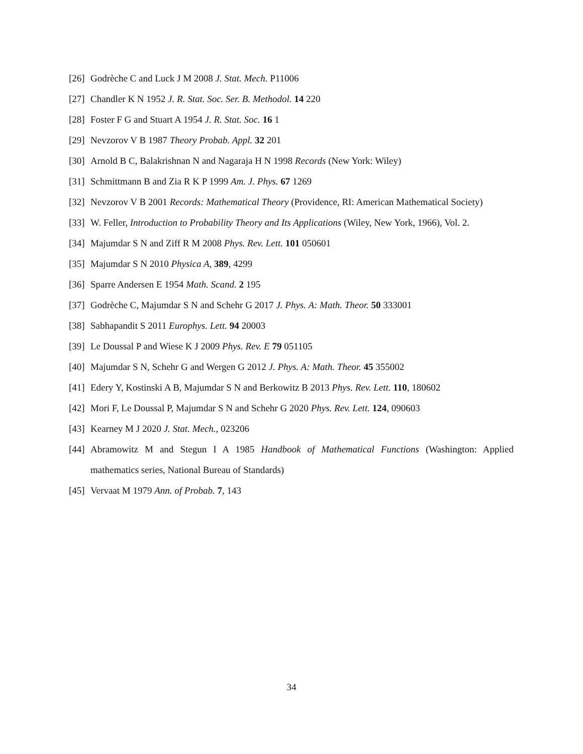[26] Godrèche C and Luck J M 2008 J. Stat. Mech. P11006
[27] Chandler K N 1952 J. R. Stat. Soc. Ser. B. Methodol. 14 220
[28] Foster F G and Stuart A 1954 J. R. Stat. Soc. 16 1
[29] Nevzorov V B 1987 Theory Probab. Appl. 32 201
[30] Arnold B C, Balakrishnan N and Nagaraja H N 1998 Records (New York: Wiley)
[31] Schmittmann B and Zia R K P 1999 Am. J. Phys. 67 1269
[32] Nevzorov V B 2001 Records: Mathematical Theory (Providence, RI: American Mathematical Society)
[33] W. Feller, Introduction to Probability Theory and Its Applications (Wiley, New York, 1966), Vol. 2.
[34] Majumdar S N and Ziff R M 2008 Phys. Rev. Lett. 101 050601
[35] Majumdar S N 2010 Physica A, 389, 4299
[36] Sparre Andersen E 1954 Math. Scand. 2 195
[37] Godrèche C, Majumdar S N and Schehr G 2017 J. Phys. A: Math. Theor. 50 333001
[38] Sabhapandit S 2011 Europhys. Lett. 94 20003
[39] Le Doussal P and Wiese K J 2009 Phys. Rev. E 79 051105
[40] Majumdar S N, Schehr G and Wergen G 2012 J. Phys. A: Math. Theor. 45 355002
[41] Edery Y, Kostinski A B, Majumdar S N and Berkowitz B 2013 Phys. Rev. Lett. 110, 180602
[42] Mori F, Le Doussal P, Majumdar S N and Schehr G 2020 Phys. Rev. Lett. 124, 090603
[43] Kearney M J 2020 J. Stat. Mech., 023206
[44] Abramowitz M and Stegun I A 1985 Handbook of Mathematical Functions (Washington: Applied mathematics series, National Bureau of Standards)
[45] Vervaat M 1979 Ann. of Probab. 7, 143
34